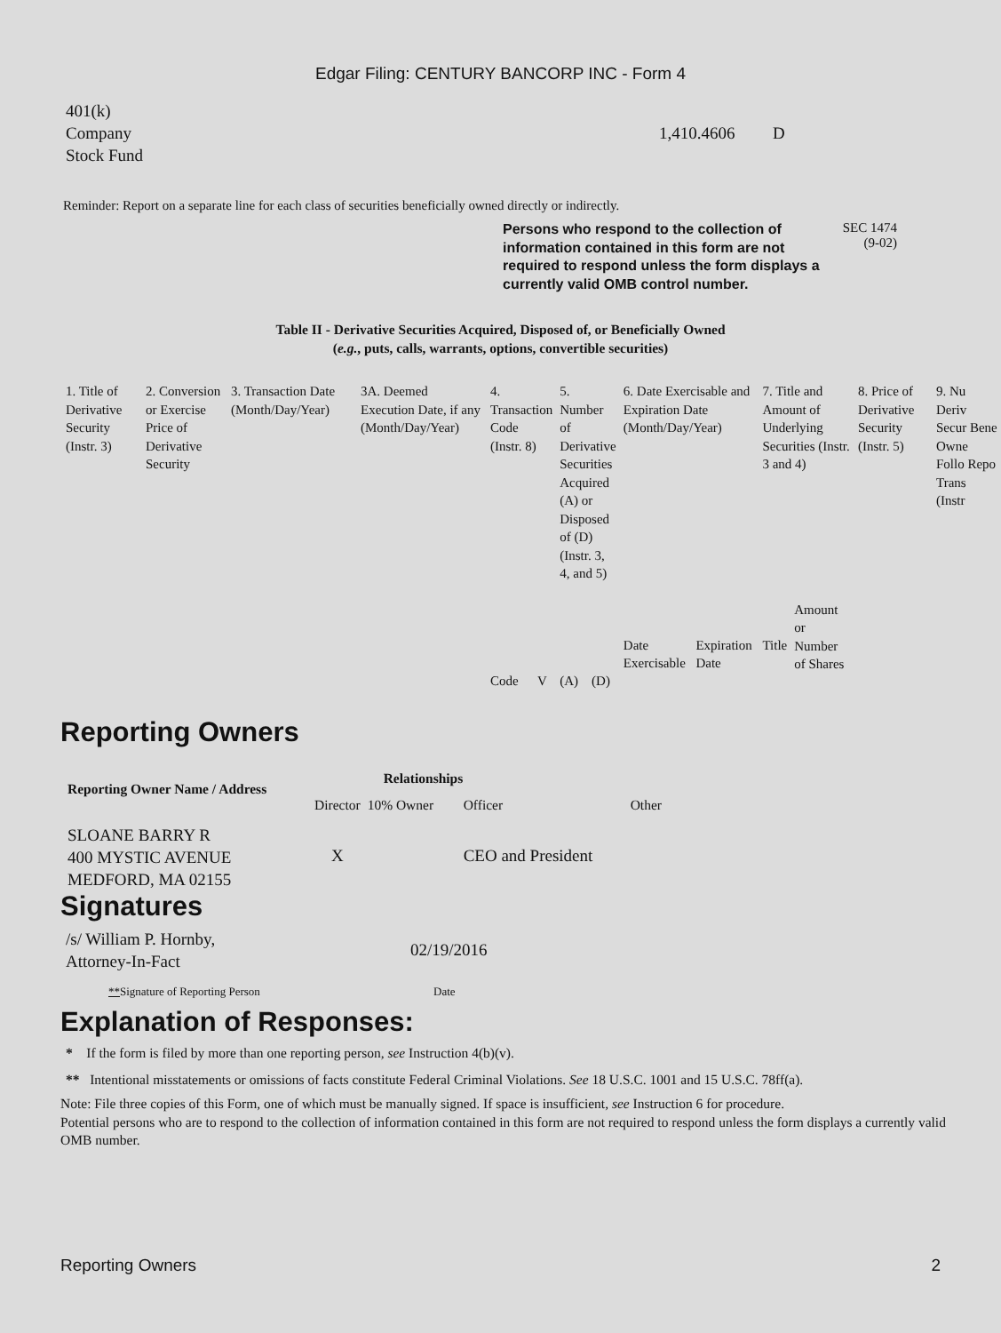Edgar Filing: CENTURY BANCORP INC - Form 4
| 401(k) Company Stock Fund | 1,410.4606 | D |
Reminder: Report on a separate line for each class of securities beneficially owned directly or indirectly.
Persons who respond to the collection of information contained in this form are not required to respond unless the form displays a currently valid OMB control number.
SEC 1474
(9-02)
Table II - Derivative Securities Acquired, Disposed of, or Beneficially Owned
(e.g., puts, calls, warrants, options, convertible securities)
| 1. Title of Derivative Security (Instr. 3) | 2. Conversion or Exercise Price of Derivative Security | 3. Transaction Date (Month/Day/Year) | 3A. Deemed Execution Date, if any (Month/Day/Year) | 4. Transaction Code (Instr. 8) | | 5. Number of Derivative Securities Acquired (A) or Disposed of (D) (Instr. 3, 4, and 5) | | 6. Date Exercisable and Expiration Date (Month/Day/Year) | | 7. Title and Amount of Underlying Securities (Instr. 3 and 4) | | 8. Price of Derivative Security (Instr. 5) | 9. Nu Deriv Secur Bene Owne Follo Repo Trans (Instr |
| | | | | Code | V | (A) | (D) | Date Exercisable | Expiration Date | Title | Amount or Number of Shares | | |
Reporting Owners
| Reporting Owner Name / Address | Relationships | | | |
| --- | --- | --- | --- | --- |
| | Director | 10% Owner | Officer | Other |
| SLOANE BARRY R 400 MYSTIC AVENUE MEDFORD, MA 02155 | X | | CEO and President | |
Signatures
| /s/ William P. Hornby, Attorney-In-Fact | 02/19/2016 |
**Signature of Reporting Person Date
Explanation of Responses:
* If the form is filed by more than one reporting person, see Instruction 4(b)(v).
** Intentional misstatements or omissions of facts constitute Federal Criminal Violations. See 18 U.S.C. 1001 and 15 U.S.C. 78ff(a).
Note: File three copies of this Form, one of which must be manually signed. If space is insufficient, see Instruction 6 for procedure.
Potential persons who are to respond to the collection of information contained in this form are not required to respond unless the form displays a currently valid OMB number.
Reporting Owners 2